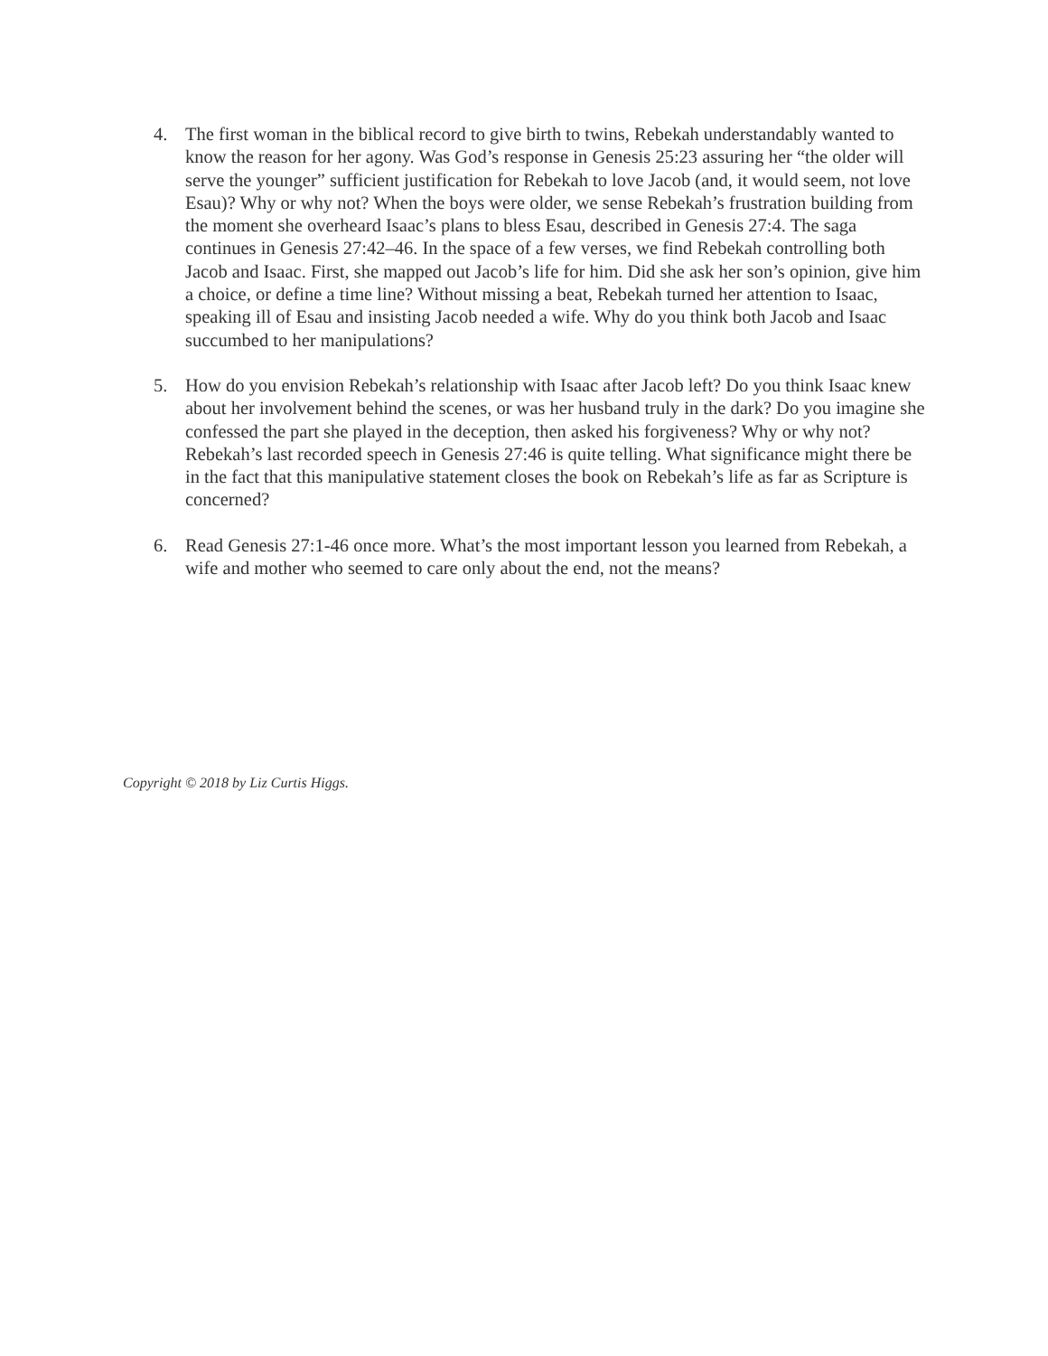4. The first woman in the biblical record to give birth to twins, Rebekah understandably wanted to know the reason for her agony. Was God’s response in Genesis 25:23 assuring her “the older will serve the younger” sufficient justification for Rebekah to love Jacob (and, it would seem, not love Esau)? Why or why not? When the boys were older, we sense Rebekah’s frustration building from the moment she overheard Isaac’s plans to bless Esau, described in Genesis 27:4. The saga continues in Genesis 27:42–46. In the space of a few verses, we find Rebekah controlling both Jacob and Isaac. First, she mapped out Jacob’s life for him. Did she ask her son’s opinion, give him a choice, or define a time line? Without missing a beat, Rebekah turned her attention to Isaac, speaking ill of Esau and insisting Jacob needed a wife. Why do you think both Jacob and Isaac succumbed to her manipulations?
5. How do you envision Rebekah’s relationship with Isaac after Jacob left? Do you think Isaac knew about her involvement behind the scenes, or was her husband truly in the dark? Do you imagine she confessed the part she played in the deception, then asked his forgiveness? Why or why not? Rebekah’s last recorded speech in Genesis 27:46 is quite telling. What significance might there be in the fact that this manipulative statement closes the book on Rebekah’s life as far as Scripture is concerned?
6. Read Genesis 27:1-46 once more. What’s the most important lesson you learned from Rebekah, a wife and mother who seemed to care only about the end, not the means?
Copyright © 2018 by Liz Curtis Higgs.